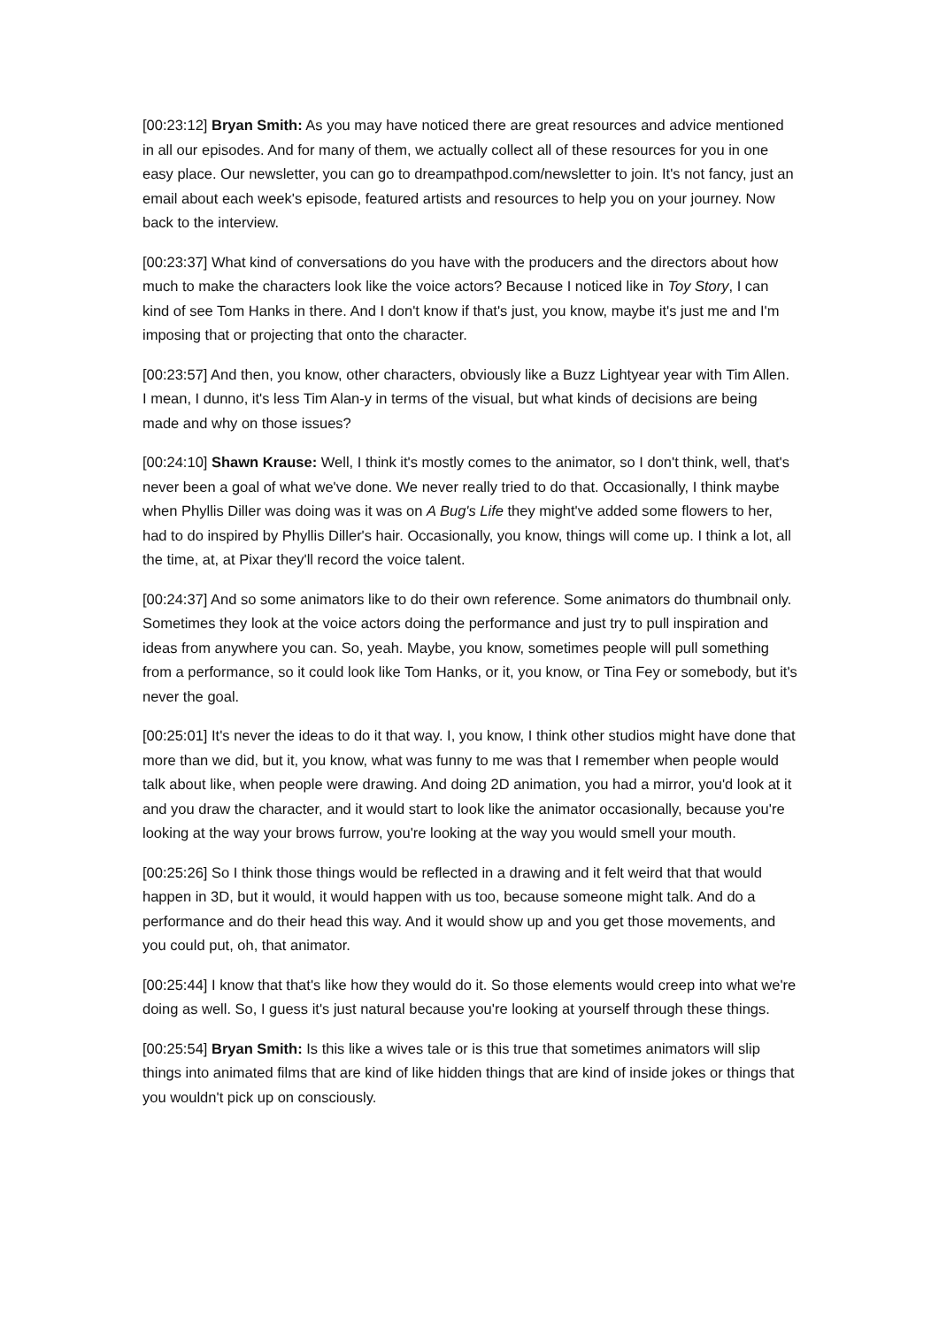[00:23:12] Bryan Smith: As you may have noticed there are great resources and advice mentioned in all our episodes. And for many of them, we actually collect all of these resources for you in one easy place. Our newsletter, you can go to dreampathpod.com/newsletter to join. It's not fancy, just an email about each week's episode, featured artists and resources to help you on your journey. Now back to the interview.
[00:23:37] What kind of conversations do you have with the producers and the directors about how much to make the characters look like the voice actors? Because I noticed like in Toy Story, I can kind of see Tom Hanks in there. And I don't know if that's just, you know, maybe it's just me and I'm imposing that or projecting that onto the character.
[00:23:57] And then, you know, other characters, obviously like a Buzz Lightyear year with Tim Allen. I mean, I dunno, it's less Tim Alan-y in terms of the visual, but what kinds of decisions are being made and why on those issues?
[00:24:10] Shawn Krause: Well, I think it's mostly comes to the animator, so I don't think, well, that's never been a goal of what we've done. We never really tried to do that. Occasionally, I think maybe when Phyllis Diller was doing was it was on A Bug's Life they might've added some flowers to her, had to do inspired by Phyllis Diller's hair. Occasionally, you know, things will come up. I think a lot, all the time, at, at Pixar they'll record the voice talent.
[00:24:37] And so some animators like to do their own reference. Some animators do thumbnail only. Sometimes they look at the voice actors doing the performance and just try to pull inspiration and ideas from anywhere you can. So, yeah. Maybe, you know, sometimes people will pull something from a performance, so it could look like Tom Hanks, or it, you know, or Tina Fey or somebody, but it's never the goal.
[00:25:01] It's never the ideas to do it that way. I, you know, I think other studios might have done that more than we did, but it, you know, what was funny to me was that I remember when people would talk about like, when people were drawing. And doing 2D animation, you had a mirror, you'd look at it and you draw the character, and it would start to look like the animator occasionally, because you're looking at the way your brows furrow, you're looking at the way you would smell your mouth.
[00:25:26] So I think those things would be reflected in a drawing and it felt weird that that would happen in 3D, but it would, it would happen with us too, because someone might talk. And do a performance and do their head this way. And it would show up and you get those movements, and you could put, oh, that animator.
[00:25:44] I know that that's like how they would do it. So those elements would creep into what we're doing as well. So, I guess it's just natural because you're looking at yourself through these things.
[00:25:54] Bryan Smith: Is this like a wives tale or is this true that sometimes animators will slip things into animated films that are kind of like hidden things that are kind of inside jokes or things that you wouldn't pick up on consciously.